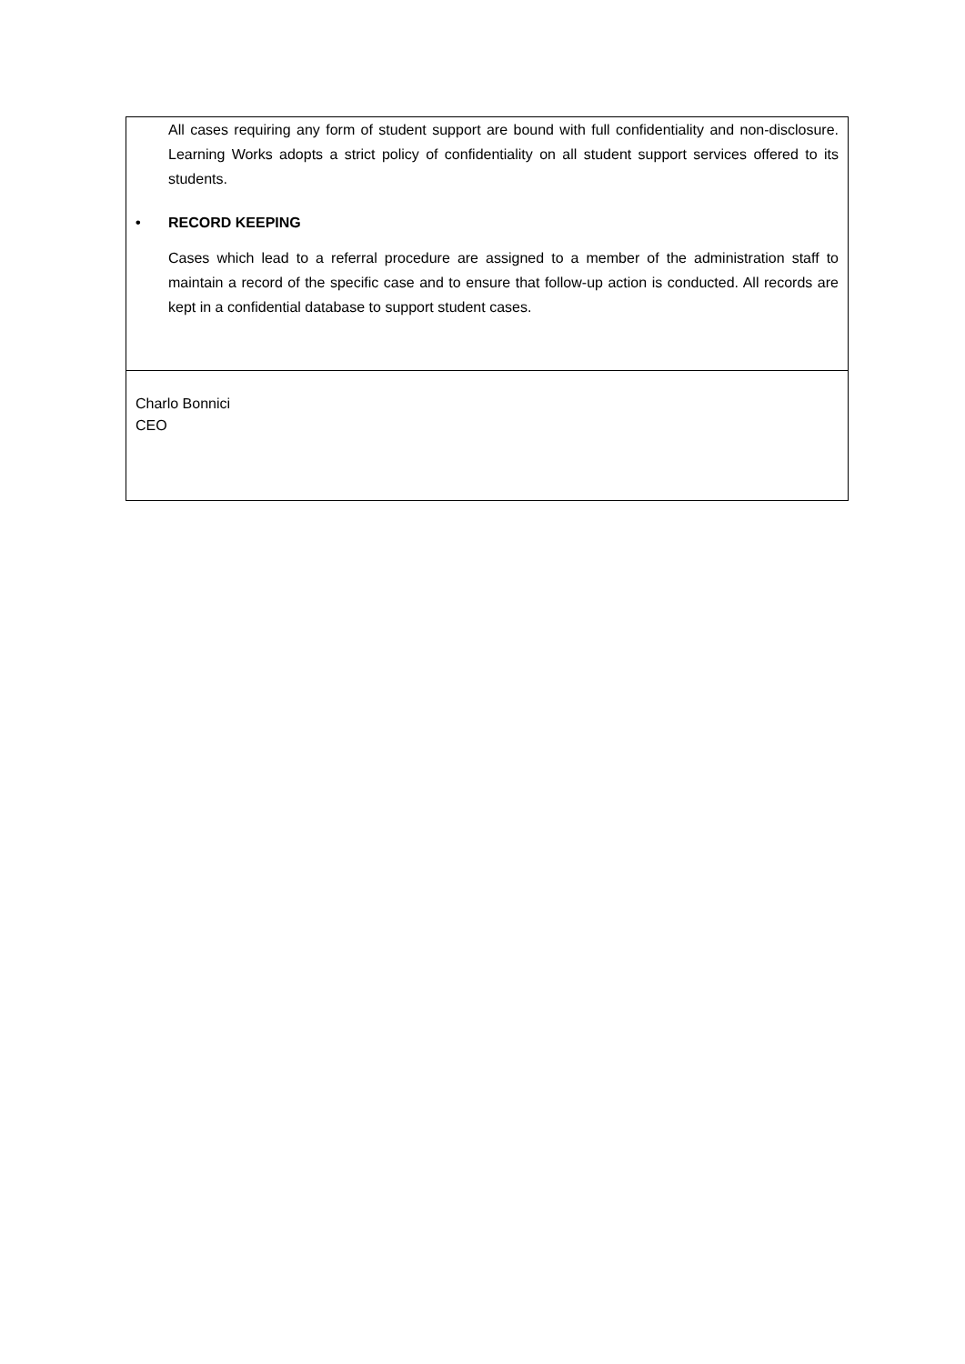| All cases requiring any form of student support are bound with full confidentiality and non-disclosure. Learning Works adopts a strict policy of confidentiality on all student support services offered to its students. • RECORD KEEPING Cases which lead to a referral procedure are assigned to a member of the administration staff to maintain a record of the specific case and to ensure that follow-up action is conducted. All records are kept in a confidential database to support student cases. |
| Charlo Bonnici CEO |